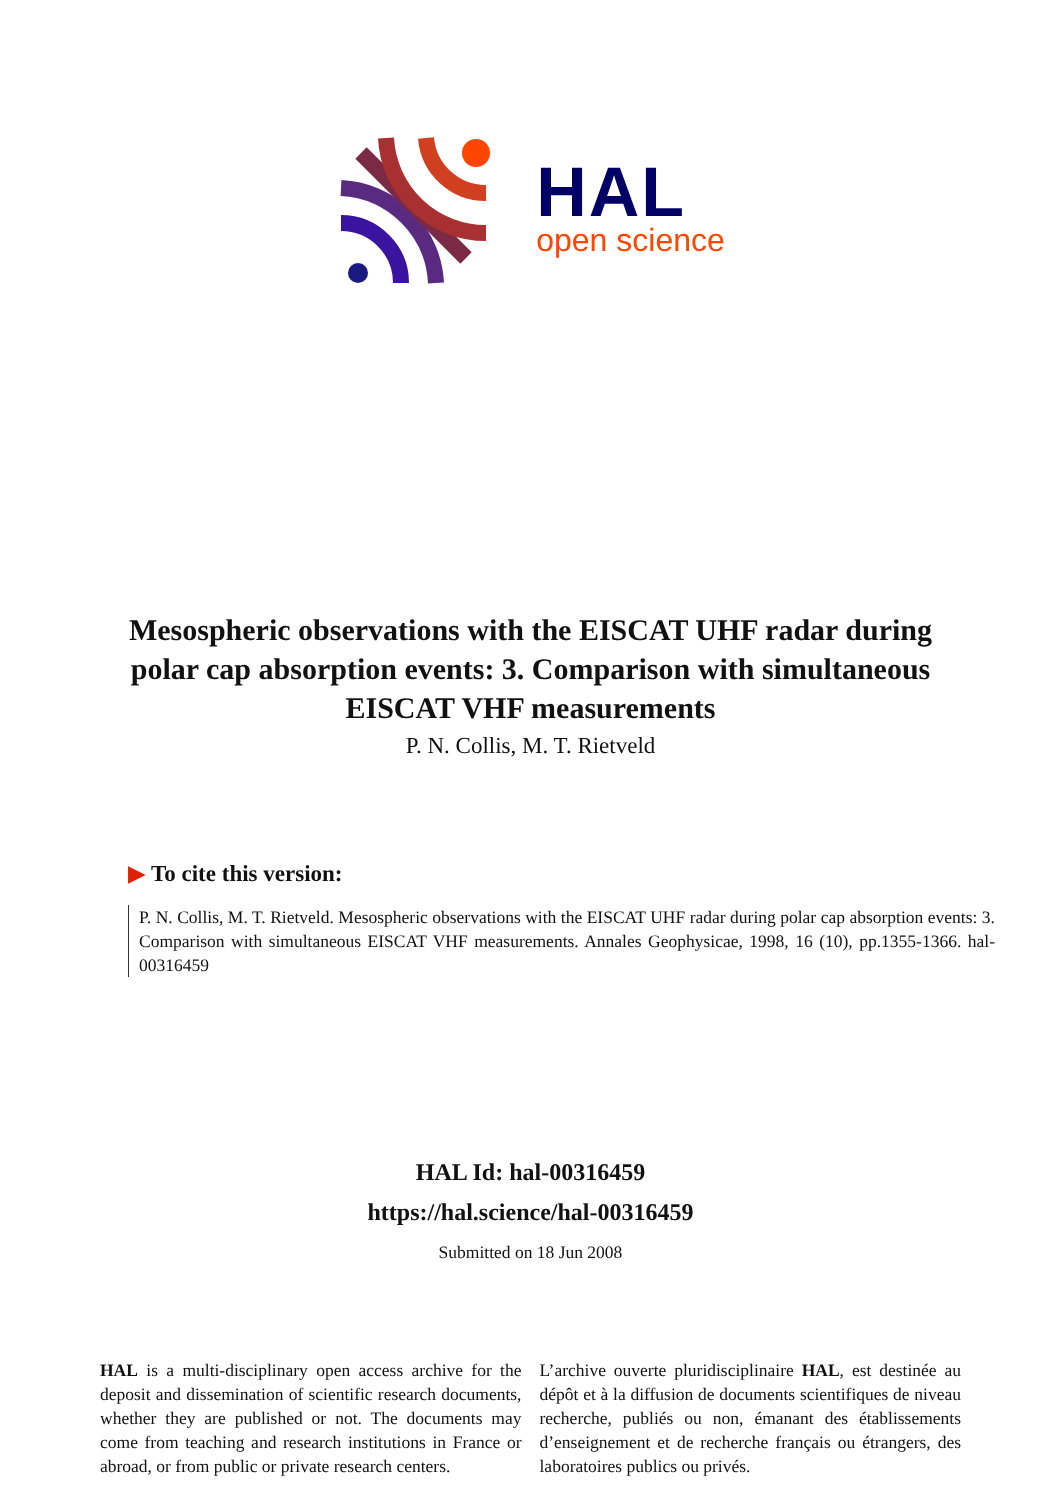HAL
open science
Mesospheric observations with the EISCAT UHF radar during polar cap absorption events: 3. Comparison with simultaneous EISCAT VHF measurements
P. N. Collis, M. T. Rietveld
▶ To cite this version:
P. N. Collis, M. T. Rietveld. Mesospheric observations with the EISCAT UHF radar during polar cap absorption events: 3. Comparison with simultaneous EISCAT VHF measurements. Annales Geophysicae, 1998, 16 (10), pp.1355-1366. hal-00316459
HAL Id: hal-00316459
https://hal.science/hal-00316459
Submitted on 18 Jun 2008
HAL is a multi-disciplinary open access archive for the deposit and dissemination of scientific research documents, whether they are published or not. The documents may come from teaching and research institutions in France or abroad, or from public or private research centers.
L’archive ouverte pluridisciplinaire HAL, est destinée au dépôt et à la diffusion de documents scientifiques de niveau recherche, publiés ou non, émanant des établissements d’enseignement et de recherche français ou étrangers, des laboratoires publics ou privés.